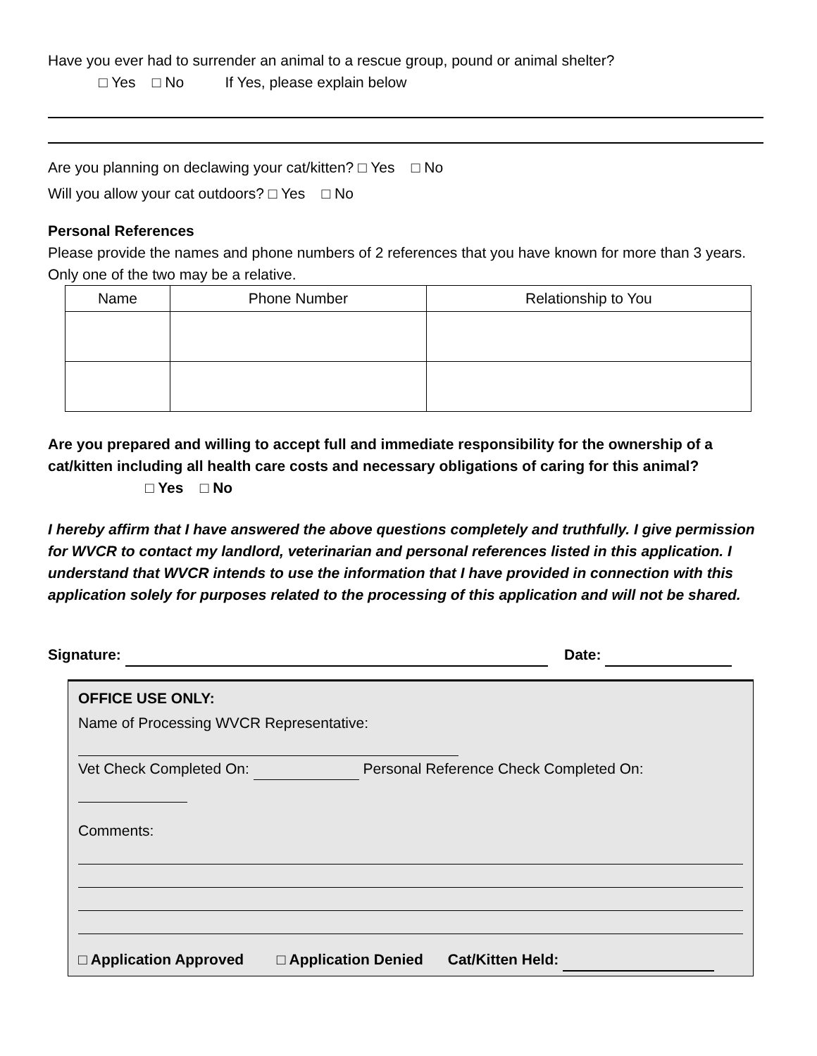Have you ever had to surrender an animal to a rescue group, pound or animal shelter?
□ Yes □ No If Yes, please explain below
Are you planning on declawing your cat/kitten? □ Yes □ No
Will you allow your cat outdoors? □ Yes □ No
Personal References
Please provide the names and phone numbers of 2 references that you have known for more than 3 years. Only one of the two may be a relative.
| Name | Phone Number | Relationship to You |
| --- | --- | --- |
Are you prepared and willing to accept full and immediate responsibility for the ownership of a cat/kitten including all health care costs and necessary obligations of caring for this animal?
□ Yes □ No
I hereby affirm that I have answered the above questions completely and truthfully. I give permission for WVCR to contact my landlord, veterinarian and personal references listed in this application. I understand that WVCR intends to use the information that I have provided in connection with this application solely for purposes related to the processing of this application and will not be shared.
Signature: Date:
OFFICE USE ONLY:
Name of Processing WVCR Representative:
Vet Check Completed On: Personal Reference Check Completed On:
Comments:
□ Application Approved □ Application Denied Cat/Kitten Held: